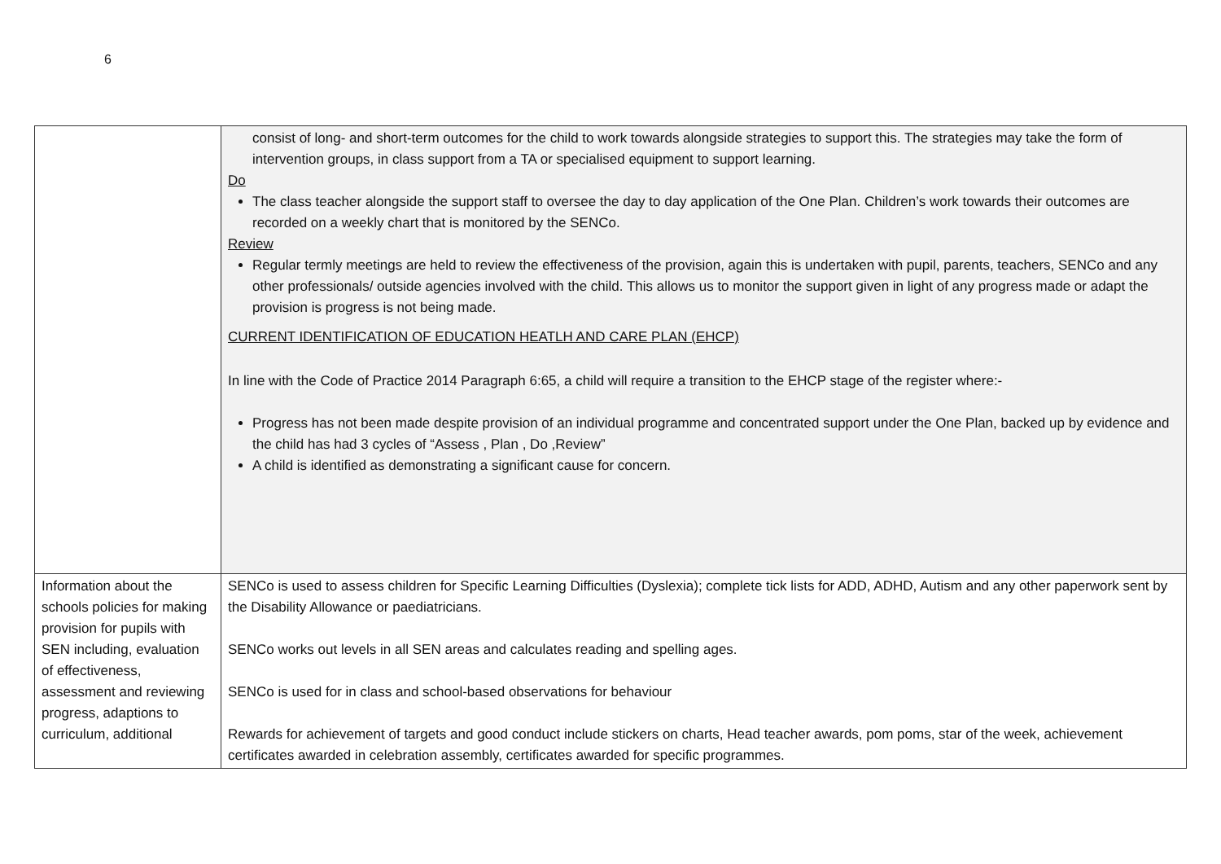6
| | consist of long- and short-term outcomes for the child to work towards alongside strategies to support this. The strategies may take the form of intervention groups, in class support from a TA or specialised equipment to support learning. Do The class teacher alongside the support staff to oversee the day to day application of the One Plan. Children’s work towards their outcomes are recorded on a weekly chart that is monitored by the SENCo. Review Regular termly meetings are held to review the effectiveness of the provision, again this is undertaken with pupil, parents, teachers, SENCo and any other professionals/ outside agencies involved with the child. This allows us to monitor the support given in light of any progress made or adapt the provision is progress is not being made. CURRENT IDENTIFICATION OF EDUCATION HEATLH AND CARE PLAN (EHCP) In line with the Code of Practice 2014 Paragraph 6:65, a child will require a transition to the EHCP stage of the register where:- Progress has not been made despite provision of an individual programme and concentrated support under the One Plan, backed up by evidence and the child has had 3 cycles of “Assess , Plan , Do ,Review” A child is identified as demonstrating a significant cause for concern. |
| Information about the schools policies for making provision for pupils with SEN including, evaluation of effectiveness, assessment and reviewing progress, adaptions to curriculum, additional | SENCo is used to assess children for Specific Learning Difficulties (Dyslexia); complete tick lists for ADD, ADHD, Autism and any other paperwork sent by the Disability Allowance or paediatricians. SENCo works out levels in all SEN areas and calculates reading and spelling ages. SENCo is used for in class and school-based observations for behaviour Rewards for achievement of targets and good conduct include stickers on charts, Head teacher awards, pom poms, star of the week, achievement certificates awarded in celebration assembly, certificates awarded for specific programmes. |